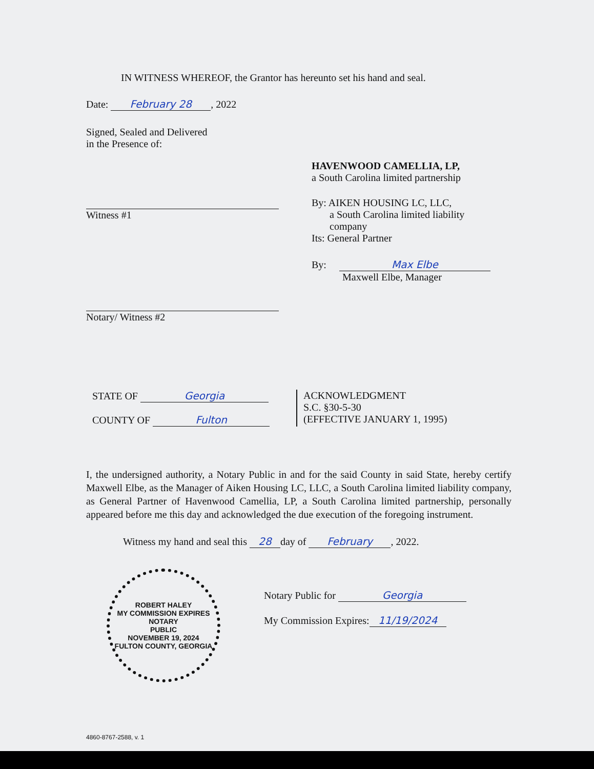IN WITNESS WHEREOF, the Grantor has hereunto set his hand and seal.
Date: February 28, 2022
Signed, Sealed and Delivered
in the Presence of:
Witness #1
Notary/ Witness #2
HAVENWOOD CAMELLIA, LP,
a South Carolina limited partnership
By: AIKEN HOUSING LC, LLC,
a South Carolina limited liability
company
Its: General Partner
By: Max Elbe
Maxwell Elbe, Manager
STATE OF Georgia
COUNTY OF Fulton
ACKNOWLEDGMENT
S.C. §30-5-30
(EFFECTIVE JANUARY 1, 1995)
I, the undersigned authority, a Notary Public in and for the said County in said State, hereby certify Maxwell Elbe, as the Manager of Aiken Housing LC, LLC, a South Carolina limited liability company, as General Partner of Havenwood Camellia, LP, a South Carolina limited partnership, personally appeared before me this day and acknowledged the due execution of the foregoing instrument.
Witness my hand and seal this 28 day of February, 2022.
ROBERT HALEY
MY COMMISSION EXPIRES
NOTARY
PUBLIC
NOVEMBER 19, 2024
FULTON COUNTY, GEORGIA
Notary Public for Georgia
My Commission Expires: 11/19/2024
4860-8767-2588, v. 1